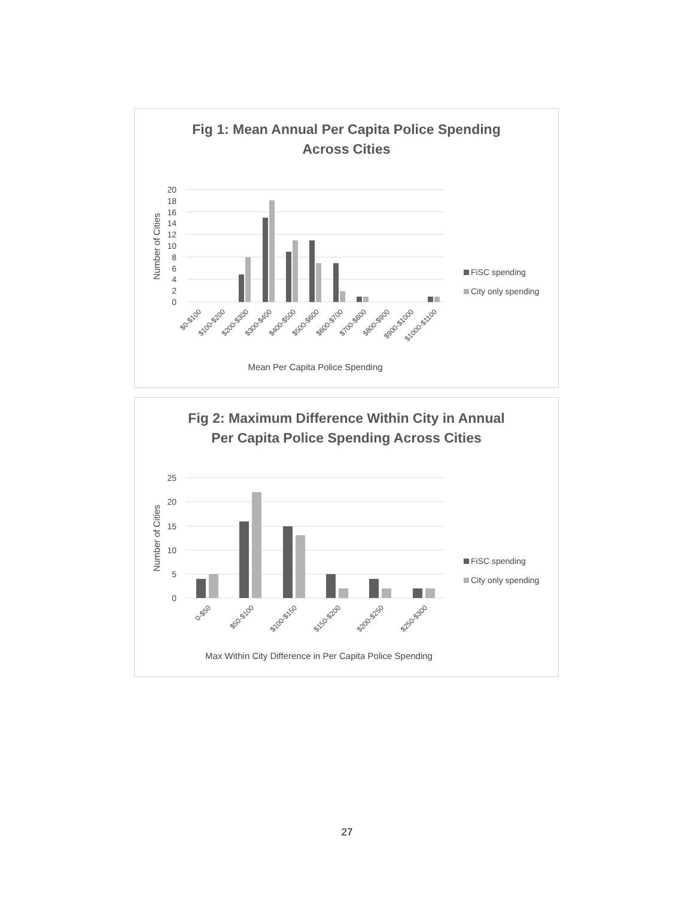Fig 1: Mean Annual Per Capita Police Spending
Across Cities
20
18
16
14
12
10
8
6
4
2
0
Number of Cities
$0-$100
$100-$200
$200-$300
$300-$400
$400-$500
$500-$600
$600-$700
$700-$800
$800-$900
$900-$1000
$1000-$1100
Mean Per Capita Police Spending
FiSC spending
City only spending
Fig 2: Maximum Difference Within City in Annual
Per Capita Police Spending Across Cities
25
20
15
10
5
0
Number of Cities
0-$50
$50-$100
$100-$150
$150-$200
$200-$250
$250-$300
Max Within City Difference in Per Capita Police Spending
FiSC spending
City only spending
27